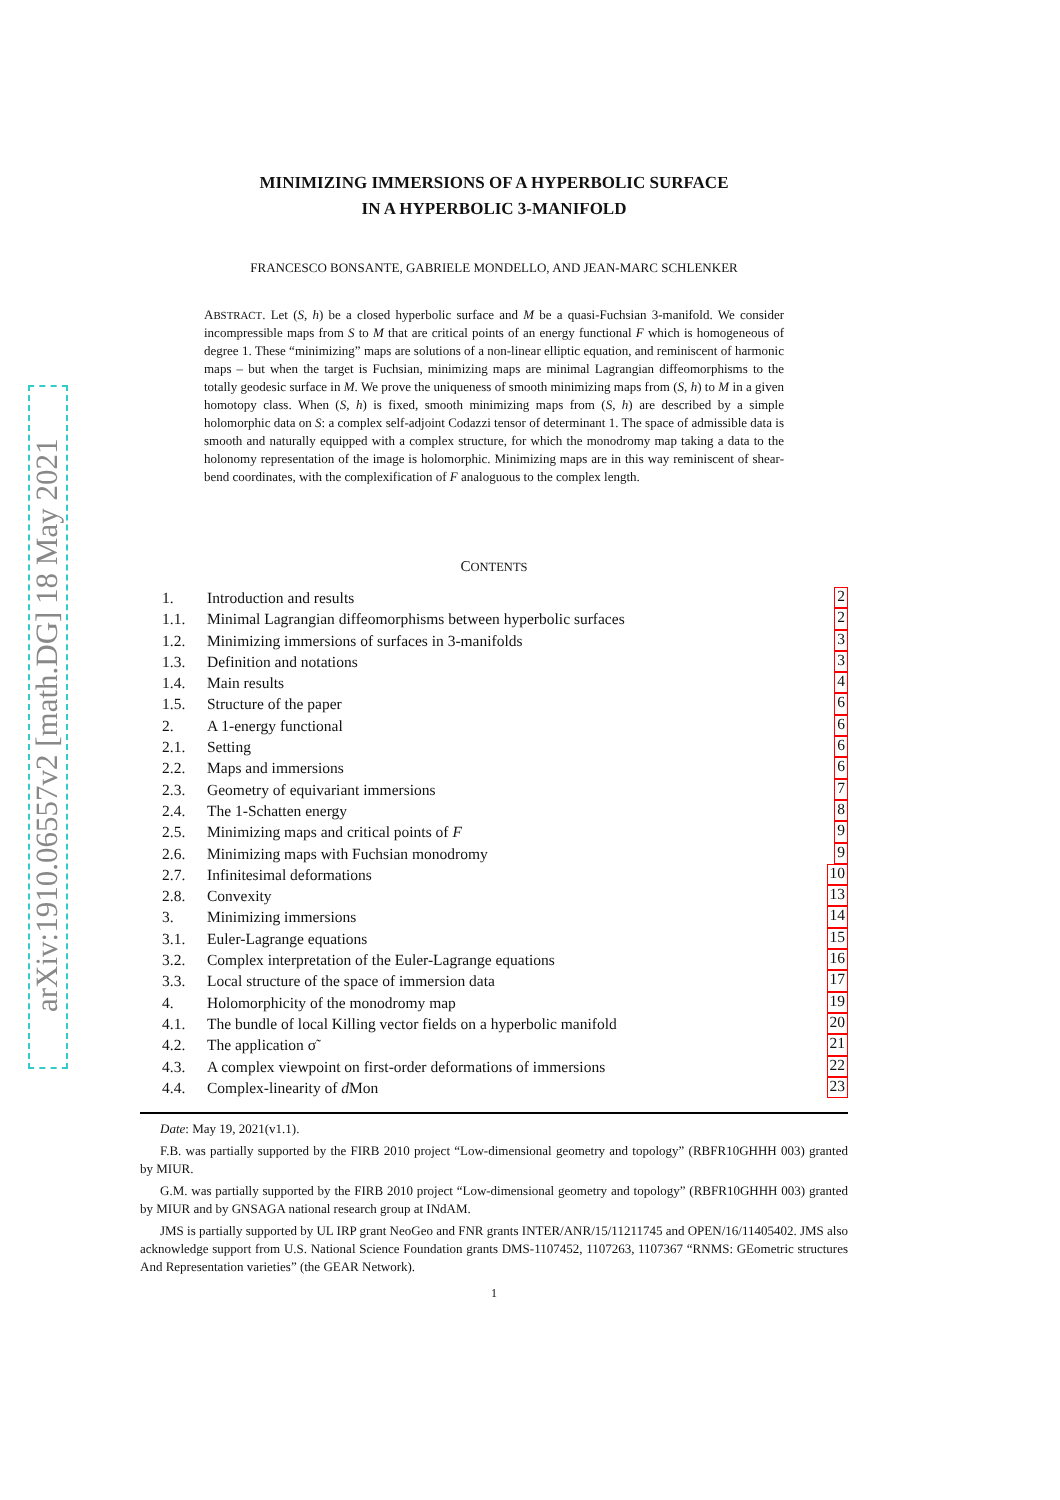arXiv:1910.06557v2 [math.DG] 18 May 2021
MINIMIZING IMMERSIONS OF A HYPERBOLIC SURFACE
IN A HYPERBOLIC 3-MANIFOLD
FRANCESCO BONSANTE, GABRIELE MONDELLO, AND JEAN-MARC SCHLENKER
ABSTRACT. Let (S, h) be a closed hyperbolic surface and M be a quasi-Fuchsian 3-manifold. We consider incompressible maps from S to M that are critical points of an energy functional F which is homogeneous of degree 1. These “minimizing” maps are solutions of a non-linear elliptic equation, and reminiscent of harmonic maps – but when the target is Fuchsian, minimizing maps are minimal Lagrangian diffeomorphisms to the totally geodesic surface in M. We prove the uniqueness of smooth minimizing maps from (S, h) to M in a given homotopy class. When (S, h) is fixed, smooth minimizing maps from (S, h) are described by a simple holomorphic data on S: a complex self-adjoint Codazzi tensor of determinant 1. The space of admissible data is smooth and naturally equipped with a complex structure, for which the monodromy map taking a data to the holonomy representation of the image is holomorphic. Minimizing maps are in this way reminiscent of shear-bend coordinates, with the complexification of F analoguous to the complex length.
CONTENTS
1. Introduction and results 2
1.1. Minimal Lagrangian diffeomorphisms between hyperbolic surfaces 2
1.2. Minimizing immersions of surfaces in 3-manifolds 3
1.3. Definition and notations 3
1.4. Main results 4
1.5. Structure of the paper 6
2. A 1-energy functional 6
2.1. Setting 6
2.2. Maps and immersions 6
2.3. Geometry of equivariant immersions 7
2.4. The 1-Schatten energy 8
2.5. Minimizing maps and critical points of F 9
2.6. Minimizing maps with Fuchsian monodromy 9
2.7. Infinitesimal deformations 10
2.8. Convexity 13
3. Minimizing immersions 14
3.1. Euler-Lagrange equations 15
3.2. Complex interpretation of the Euler-Lagrange equations 16
3.3. Local structure of the space of immersion data 17
4. Holomorphicity of the monodromy map 19
4.1. The bundle of local Killing vector fields on a hyperbolic manifold 20
4.2. The application σ̃ 21
4.3. A complex viewpoint on first-order deformations of immersions 22
4.4. Complex-linearity of d Mon 23
Date: May 19, 2021(v1.1).
F.B. was partially supported by the FIRB 2010 project “Low-dimensional geometry and topology” (RBFR10GHHH 003) granted by MIUR.
G.M. was partially supported by the FIRB 2010 project “Low-dimensional geometry and topology” (RBFR10GHHH 003) granted by MIUR and by GNSAGA national research group at INdAM.
JMS is partially supported by UL IRP grant NeoGeo and FNR grants INTER/ANR/15/11211745 and OPEN/16/11405402. JMS also acknowledge support from U.S. National Science Foundation grants DMS-1107452, 1107263, 1107367 “RNMS: GEometric structures And Representation varieties” (the GEAR Network).
1